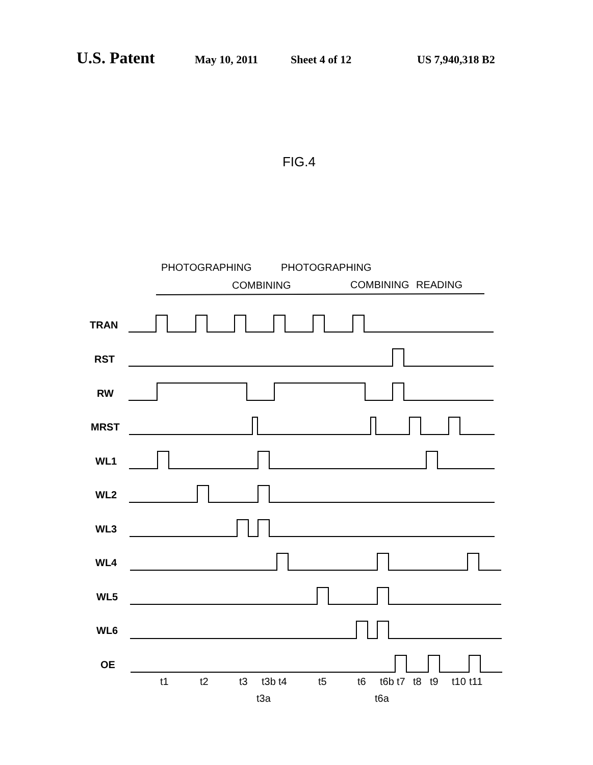U.S. Patent May 10, 2011 Sheet 4 of 12 US 7,940,318 B2
FIG.4
PHOTOGRAPHING
PHOTOGRAPHING
COMBINING
COMBINING
READING
TRAN
RST
RW
MRST
WL1
WL2
WL3
WL4
WL5
WL6
OE
t1
t2
t3
t3b
t4
t5
t6
t6b
t7
t8
t9
t10
t11
t3a
t6a